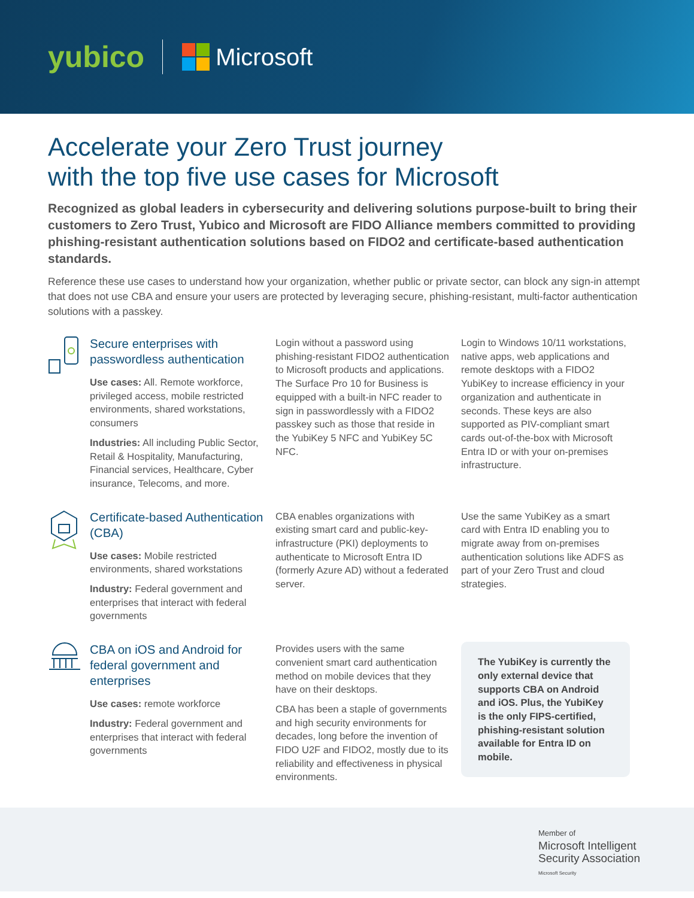yubico
Microsoft
Accelerate your Zero Trust journey
with the top five use cases for Microsoft
Recognized as global leaders in cybersecurity and delivering solutions purpose-built to bring their customers to Zero Trust, Yubico and Microsoft are FIDO Alliance members committed to providing phishing-resistant authentication solutions based on FIDO2 and certificate-based authentication standards.
Reference these use cases to understand how your organization, whether public or private sector, can block any sign-in attempt that does not use CBA and ensure your users are protected by leveraging secure, phishing-resistant, multi-factor authentication solutions with a passkey.
Secure enterprises with passwordless authentication
Use cases: All. Remote workforce, privileged access, mobile restricted environments, shared workstations, consumers
Industries: All including Public Sector, Retail & Hospitality, Manufacturing, Financial services, Healthcare, Cyber insurance, Telecoms, and more.
Login without a password using phishing-resistant FIDO2 authentication to Microsoft products and applications. The Surface Pro 10 for Business is equipped with a built-in NFC reader to sign in passwordlessly with a FIDO2 passkey such as those that reside in the YubiKey 5 NFC and YubiKey 5C NFC.
Login to Windows 10/11 workstations, native apps, web applications and remote desktops with a FIDO2 YubiKey to increase efficiency in your organization and authenticate in seconds. These keys are also supported as PIV-compliant smart cards out-of-the-box with Microsoft Entra ID or with your on-premises infrastructure.
Certificate-based Authentication (CBA)
Use cases: Mobile restricted environments, shared workstations
Industry: Federal government and enterprises that interact with federal governments
CBA enables organizations with existing smart card and public-key-infrastructure (PKI) deployments to authenticate to Microsoft Entra ID (formerly Azure AD) without a federated server.
Use the same YubiKey as a smart card with Entra ID enabling you to migrate away from on-premises authentication solutions like ADFS as part of your Zero Trust and cloud strategies.
CBA on iOS and Android for federal government and enterprises
Use cases: remote workforce
Industry: Federal government and enterprises that interact with federal governments
Provides users with the same convenient smart card authentication method on mobile devices that they have on their desktops.
CBA has been a staple of governments and high security environments for decades, long before the invention of FIDO U2F and FIDO2, mostly due to its reliability and effectiveness in physical environments.
The YubiKey is currently the only external device that supports CBA on Android and iOS. Plus, the YubiKey is the only FIPS-certified, phishing-resistant solution available for Entra ID on mobile.
Member of
Microsoft Intelligent
Security Association
Microsoft Security